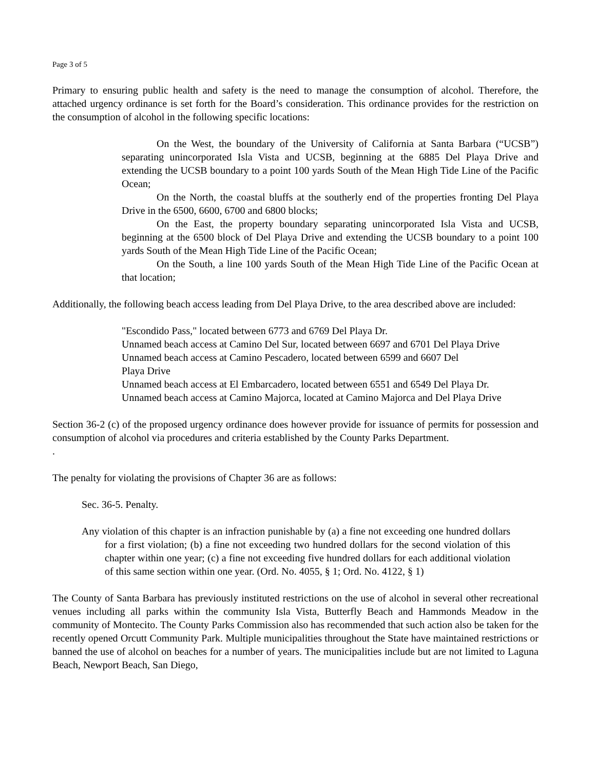Page 3 of 5
Primary to ensuring public health and safety is the need to manage the consumption of alcohol. Therefore, the attached urgency ordinance is set forth for the Board’s consideration. This ordinance provides for the restriction on the consumption of alcohol in the following specific locations:
On the West, the boundary of the University of California at Santa Barbara (“UCSB”) separating unincorporated Isla Vista and UCSB, beginning at the 6885 Del Playa Drive and extending the UCSB boundary to a point 100 yards South of the Mean High Tide Line of the Pacific Ocean;
On the North, the coastal bluffs at the southerly end of the properties fronting Del Playa Drive in the 6500, 6600, 6700 and 6800 blocks;
On the East, the property boundary separating unincorporated Isla Vista and UCSB, beginning at the 6500 block of Del Playa Drive and extending the UCSB boundary to a point 100 yards South of the Mean High Tide Line of the Pacific Ocean;
On the South, a line 100 yards South of the Mean High Tide Line of the Pacific Ocean at that location;
Additionally, the following beach access leading from Del Playa Drive, to the area described above are included:
"Escondido Pass," located between 6773 and 6769 Del Playa Dr.
Unnamed beach access at Camino Del Sur, located between 6697 and 6701 Del Playa Drive
Unnamed beach access at Camino Pescadero, located between 6599 and 6607 Del
Playa Drive
Unnamed beach access at El Embarcadero, located between 6551 and 6549 Del Playa Dr.
Unnamed beach access at Camino Majorca, located at Camino Majorca and Del Playa Drive
Section 36-2 (c) of the proposed urgency ordinance does however provide for issuance of permits for possession and consumption of alcohol via procedures and criteria established by the County Parks Department.
.
The penalty for violating the provisions of Chapter 36 are as follows:
Sec. 36-5. Penalty.
Any violation of this chapter is an infraction punishable by (a) a fine not exceeding one hundred dollars for a first violation; (b) a fine not exceeding two hundred dollars for the second violation of this chapter within one year; (c) a fine not exceeding five hundred dollars for each additional violation of this same section within one year. (Ord. No. 4055, § 1; Ord. No. 4122, § 1)
The County of Santa Barbara has previously instituted restrictions on the use of alcohol in several other recreational venues including all parks within the community Isla Vista, Butterfly Beach and Hammonds Meadow in the community of Montecito. The County Parks Commission also has recommended that such action also be taken for the recently opened Orcutt Community Park. Multiple municipalities throughout the State have maintained restrictions or banned the use of alcohol on beaches for a number of years. The municipalities include but are not limited to Laguna Beach, Newport Beach, San Diego,